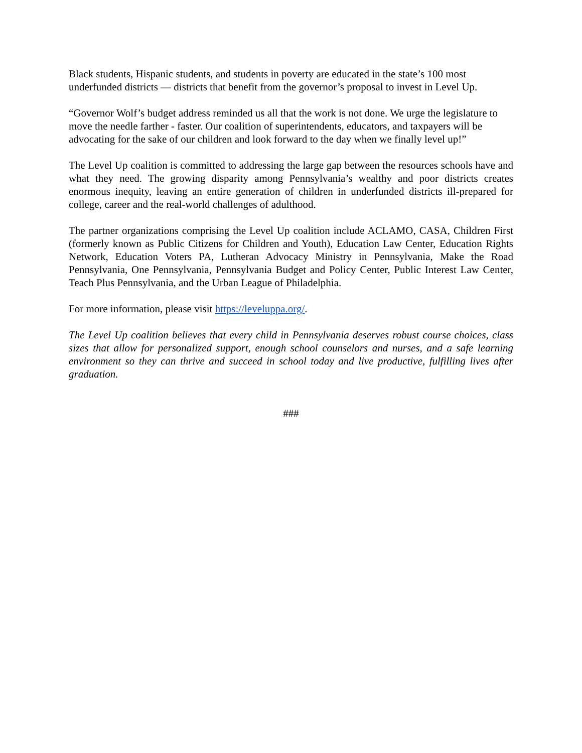Black students, Hispanic students, and students in poverty are educated in the state’s 100 most underfunded districts — districts that benefit from the governor’s proposal to invest in Level Up.
“Governor Wolf’s budget address reminded us all that the work is not done. We urge the legislature to move the needle farther - faster. Our coalition of superintendents, educators, and taxpayers will be advocating for the sake of our children and look forward to the day when we finally level up!”
The Level Up coalition is committed to addressing the large gap between the resources schools have and what they need. The growing disparity among Pennsylvania’s wealthy and poor districts creates enormous inequity, leaving an entire generation of children in underfunded districts ill-prepared for college, career and the real-world challenges of adulthood.
The partner organizations comprising the Level Up coalition include ACLAMO, CASA, Children First (formerly known as Public Citizens for Children and Youth), Education Law Center, Education Rights Network, Education Voters PA, Lutheran Advocacy Ministry in Pennsylvania, Make the Road Pennsylvania, One Pennsylvania, Pennsylvania Budget and Policy Center, Public Interest Law Center, Teach Plus Pennsylvania, and the Urban League of Philadelphia.
For more information, please visit https://leveluppa.org/.
The Level Up coalition believes that every child in Pennsylvania deserves robust course choices, class sizes that allow for personalized support, enough school counselors and nurses, and a safe learning environment so they can thrive and succeed in school today and live productive, fulfilling lives after graduation.
###